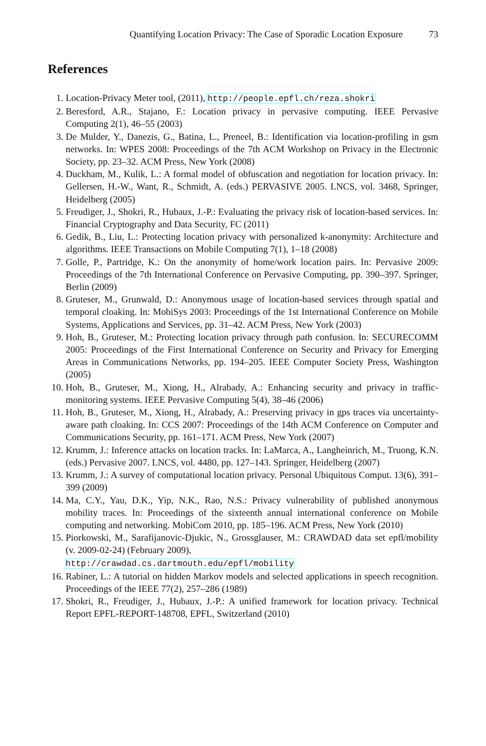Quantifying Location Privacy: The Case of Sporadic Location Exposure 73
References
1. Location-Privacy Meter tool, (2011), http://people.epfl.ch/reza.shokri
2. Beresford, A.R., Stajano, F.: Location privacy in pervasive computing. IEEE Pervasive Computing 2(1), 46–55 (2003)
3. De Mulder, Y., Danezis, G., Batina, L., Preneel, B.: Identification via location-profiling in gsm networks. In: WPES 2008: Proceedings of the 7th ACM Workshop on Privacy in the Electronic Society, pp. 23–32. ACM Press, New York (2008)
4. Duckham, M., Kulik, L.: A formal model of obfuscation and negotiation for location privacy. In: Gellersen, H.-W., Want, R., Schmidt, A. (eds.) PERVASIVE 2005. LNCS, vol. 3468, Springer, Heidelberg (2005)
5. Freudiger, J., Shokri, R., Hubaux, J.-P.: Evaluating the privacy risk of location-based services. In: Financial Cryptography and Data Security, FC (2011)
6. Gedik, B., Liu, L.: Protecting location privacy with personalized k-anonymity: Architecture and algorithms. IEEE Transactions on Mobile Computing 7(1), 1–18 (2008)
7. Golle, P., Partridge, K.: On the anonymity of home/work location pairs. In: Pervasive 2009: Proceedings of the 7th International Conference on Pervasive Computing, pp. 390–397. Springer, Berlin (2009)
8. Gruteser, M., Grunwald, D.: Anonymous usage of location-based services through spatial and temporal cloaking. In: MobiSys 2003: Proceedings of the 1st International Conference on Mobile Systems, Applications and Services, pp. 31–42. ACM Press, New York (2003)
9. Hoh, B., Gruteser, M.: Protecting location privacy through path confusion. In: SECURECOMM 2005: Proceedings of the First International Conference on Security and Privacy for Emerging Areas in Communications Networks, pp. 194–205. IEEE Computer Society Press, Washington (2005)
10. Hoh, B., Gruteser, M., Xiong, H., Alrabady, A.: Enhancing security and privacy in traffic-monitoring systems. IEEE Pervasive Computing 5(4), 38–46 (2006)
11. Hoh, B., Gruteser, M., Xiong, H., Alrabady, A.: Preserving privacy in gps traces via uncertainty-aware path cloaking. In: CCS 2007: Proceedings of the 14th ACM Conference on Computer and Communications Security, pp. 161–171. ACM Press, New York (2007)
12. Krumm, J.: Inference attacks on location tracks. In: LaMarca, A., Langheinrich, M., Truong, K.N. (eds.) Pervasive 2007. LNCS, vol. 4480, pp. 127–143. Springer, Heidelberg (2007)
13. Krumm, J.: A survey of computational location privacy. Personal Ubiquitous Comput. 13(6), 391–399 (2009)
14. Ma, C.Y., Yau, D.K., Yip, N.K., Rao, N.S.: Privacy vulnerability of published anonymous mobility traces. In: Proceedings of the sixteenth annual international conference on Mobile computing and networking. MobiCom 2010, pp. 185–196. ACM Press, New York (2010)
15. Piorkowski, M., Sarafijanovic-Djukic, N., Grossglauser, M.: CRAWDAD data set epfl/mobility (v. 2009-02-24) (February 2009),
http://crawdad.cs.dartmouth.edu/epfl/mobility
16. Rabiner, L.: A tutorial on hidden Markov models and selected applications in speech recognition. Proceedings of the IEEE 77(2), 257–286 (1989)
17. Shokri, R., Freudiger, J., Hubaux, J.-P.: A unified framework for location privacy. Technical Report EPFL-REPORT-148708, EPFL, Switzerland (2010)